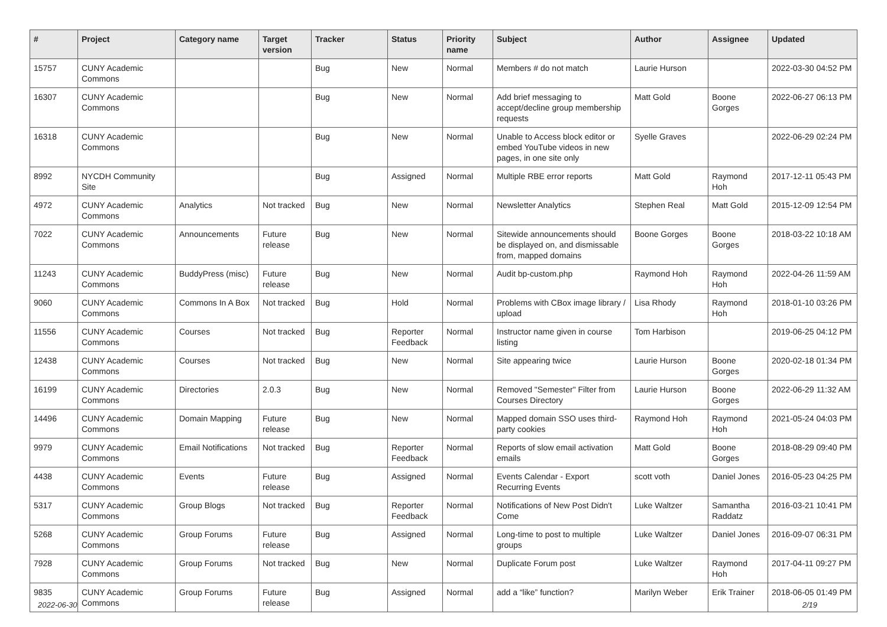| # | Project | Category name | Target version | Tracker | Status | Priority name | Subject | Author | Assignee | Updated |
| --- | --- | --- | --- | --- | --- | --- | --- | --- | --- | --- |
| 15757 | CUNY Academic Commons | | | Bug | New | Normal | Members # do not match | Laurie Hurson | | 2022-03-30 04:52 PM |
| 16307 | CUNY Academic Commons | | | Bug | New | Normal | Add brief messaging to accept/decline group membership requests | Matt Gold | Boone Gorges | 2022-06-27 06:13 PM |
| 16318 | CUNY Academic Commons | | | Bug | New | Normal | Unable to Access block editor or embed YouTube videos in new pages, in one site only | Syelle Graves | | 2022-06-29 02:24 PM |
| 8992 | NYCDH Community Site | | | Bug | Assigned | Normal | Multiple RBE error reports | Matt Gold | Raymond Hoh | 2017-12-11 05:43 PM |
| 4972 | CUNY Academic Commons | Analytics | Not tracked | Bug | New | Normal | Newsletter Analytics | Stephen Real | Matt Gold | 2015-12-09 12:54 PM |
| 7022 | CUNY Academic Commons | Announcements | Future release | Bug | New | Normal | Sitewide announcements should be displayed on, and dismissable from, mapped domains | Boone Gorges | Boone Gorges | 2018-03-22 10:18 AM |
| 11243 | CUNY Academic Commons | BuddyPress (misc) | Future release | Bug | New | Normal | Audit bp-custom.php | Raymond Hoh | Raymond Hoh | 2022-04-26 11:59 AM |
| 9060 | CUNY Academic Commons | Commons In A Box | Not tracked | Bug | Hold | Normal | Problems with CBox image library / upload | Lisa Rhody | Raymond Hoh | 2018-01-10 03:26 PM |
| 11556 | CUNY Academic Commons | Courses | Not tracked | Bug | Reporter Feedback | Normal | Instructor name given in course listing | Tom Harbison | | 2019-06-25 04:12 PM |
| 12438 | CUNY Academic Commons | Courses | Not tracked | Bug | New | Normal | Site appearing twice | Laurie Hurson | Boone Gorges | 2020-02-18 01:34 PM |
| 16199 | CUNY Academic Commons | Directories | 2.0.3 | Bug | New | Normal | Removed "Semester" Filter from Courses Directory | Laurie Hurson | Boone Gorges | 2022-06-29 11:32 AM |
| 14496 | CUNY Academic Commons | Domain Mapping | Future release | Bug | New | Normal | Mapped domain SSO uses third-party cookies | Raymond Hoh | Raymond Hoh | 2021-05-24 04:03 PM |
| 9979 | CUNY Academic Commons | Email Notifications | Not tracked | Bug | Reporter Feedback | Normal | Reports of slow email activation emails | Matt Gold | Boone Gorges | 2018-08-29 09:40 PM |
| 4438 | CUNY Academic Commons | Events | Future release | Bug | Assigned | Normal | Events Calendar - Export Recurring Events | scott voth | Daniel Jones | 2016-05-23 04:25 PM |
| 5317 | CUNY Academic Commons | Group Blogs | Not tracked | Bug | Reporter Feedback | Normal | Notifications of New Post Didn't Come | Luke Waltzer | Samantha Raddatz | 2016-03-21 10:41 PM |
| 5268 | CUNY Academic Commons | Group Forums | Future release | Bug | Assigned | Normal | Long-time to post to multiple groups | Luke Waltzer | Daniel Jones | 2016-09-07 06:31 PM |
| 7928 | CUNY Academic Commons | Group Forums | Not tracked | Bug | New | Normal | Duplicate Forum post | Luke Waltzer | Raymond Hoh | 2017-04-11 09:27 PM |
| 9835 | CUNY Academic Commons | Group Forums | Future release | Bug | Assigned | Normal | add a “like” function? | Marilyn Weber | Erik Trainer | 2018-06-05 01:49 PM |
2022-06-30 2/19